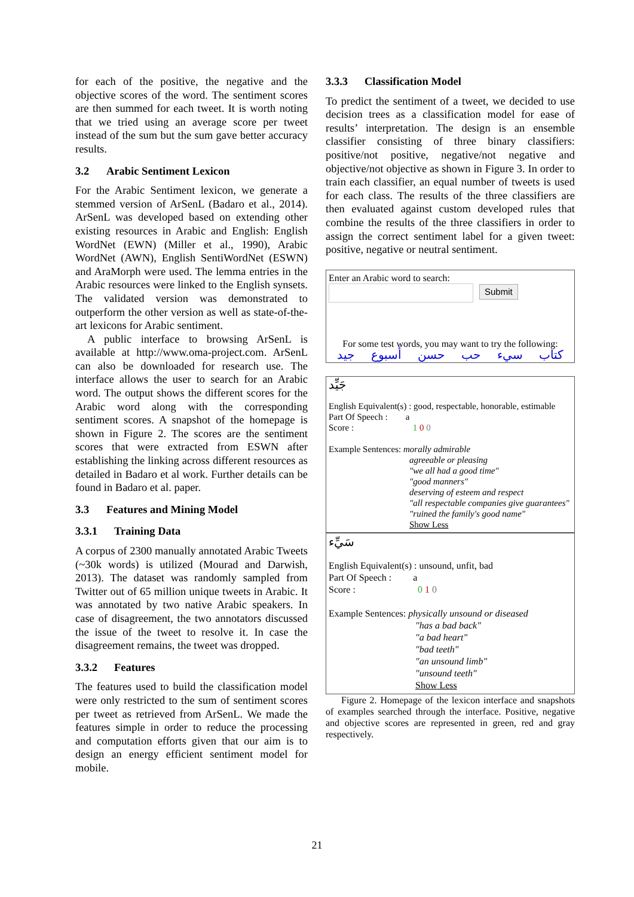for each of the positive, the negative and the objective scores of the word. The sentiment scores are then summed for each tweet. It is worth noting that we tried using an average score per tweet instead of the sum but the sum gave better accuracy results.
3.2 Arabic Sentiment Lexicon
For the Arabic Sentiment lexicon, we generate a stemmed version of ArSenL (Badaro et al., 2014). ArSenL was developed based on extending other existing resources in Arabic and English: English WordNet (EWN) (Miller et al., 1990), Arabic WordNet (AWN), English SentiWordNet (ESWN) and AraMorph were used. The lemma entries in the Arabic resources were linked to the English synsets. The validated version was demonstrated to outperform the other version as well as state-of-the-art lexicons for Arabic sentiment.
A public interface to browsing ArSenL is available at http://www.oma-project.com. ArSenL can also be downloaded for research use. The interface allows the user to search for an Arabic word. The output shows the different scores for the Arabic word along with the corresponding sentiment scores. A snapshot of the homepage is shown in Figure 2. The scores are the sentiment scores that were extracted from ESWN after establishing the linking across different resources as detailed in Badaro et al work. Further details can be found in Badaro et al. paper.
3.3 Features and Mining Model
3.3.1 Training Data
A corpus of 2300 manually annotated Arabic Tweets (~30k words) is utilized (Mourad and Darwish, 2013). The dataset was randomly sampled from Twitter out of 65 million unique tweets in Arabic. It was annotated by two native Arabic speakers. In case of disagreement, the two annotators discussed the issue of the tweet to resolve it. In case the disagreement remains, the tweet was dropped.
3.3.2 Features
The features used to build the classification model were only restricted to the sum of sentiment scores per tweet as retrieved from ArSenL. We made the features simple in order to reduce the processing and computation efforts given that our aim is to design an energy efficient sentiment model for mobile.
3.3.3 Classification Model
To predict the sentiment of a tweet, we decided to use decision trees as a classification model for ease of results’ interpretation. The design is an ensemble classifier consisting of three binary classifiers: positive/not positive, negative/not negative and objective/not objective as shown in Figure 3. In order to train each classifier, an equal number of tweets is used for each class. The results of the three classifiers are then evaluated against custom developed rules that combine the results of the three classifiers in order to assign the correct sentiment label for a given tweet: positive, negative or neutral sentiment.
Enter an Arabic word to search:
Submit
For some test words, you may want to try the following:
كتاب سيء حب حسن أسبوع جيد
جَيِّد
English Equivalent(s) : good, respectable, honorable, estimable
Part Of Speech : a
Score : 1 0 0
Example Sentences: morally admirable
agreeable or pleasing
"we all had a good time"
"good manners"
deserving of esteem and respect
"all respectable companies give guarantees"
"ruined the family's good name"
Show Less
سَيِّء
English Equivalent(s) : unsound, unfit, bad
Part Of Speech : a
Score : 0 1 0
Example Sentences: physically unsound or diseased
"has a bad back"
"a bad heart"
"bad teeth"
"an unsound limb"
"unsound teeth"
Show Less
Figure 2. Homepage of the lexicon interface and snapshots of examples searched through the interface. Positive, negative and objective scores are represented in green, red and gray respectively.
21